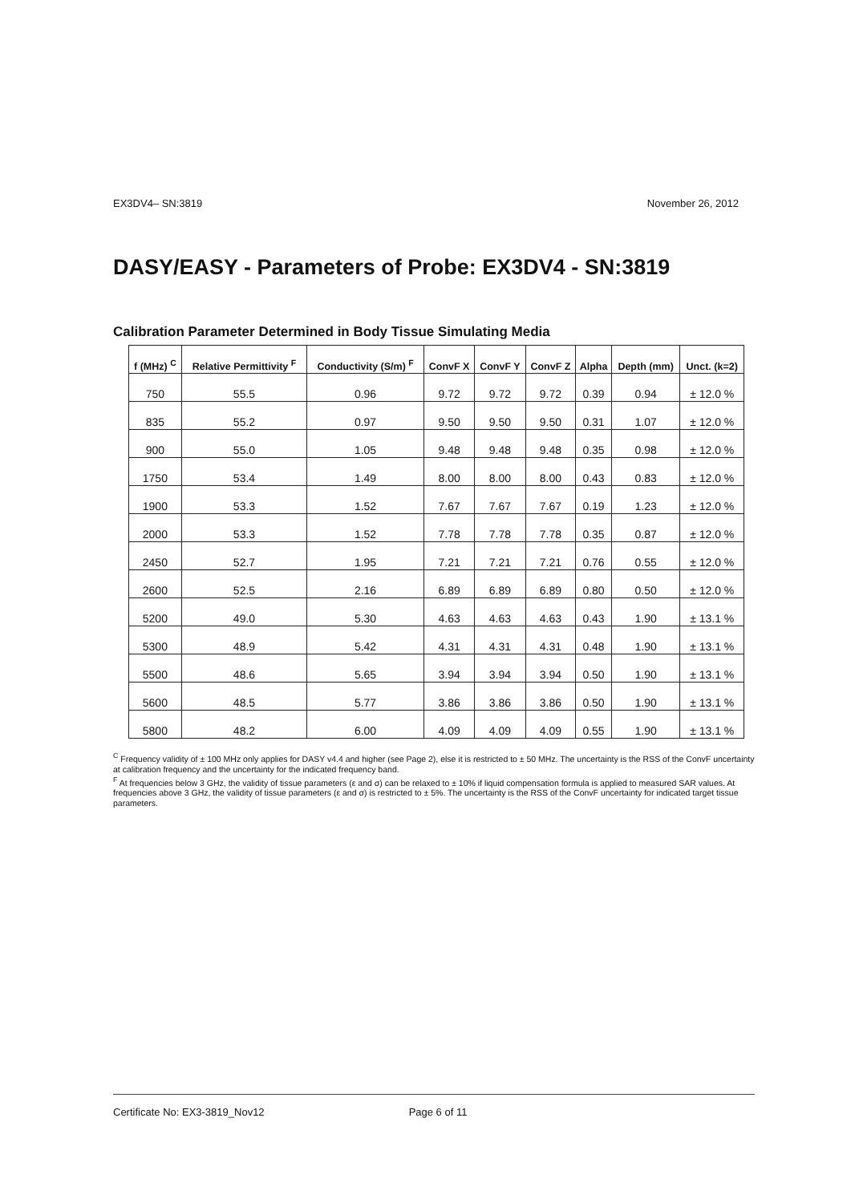EX3DV4– SN:3819 November 26, 2012
DASY/EASY - Parameters of Probe: EX3DV4 - SN:3819
Calibration Parameter Determined in Body Tissue Simulating Media
| f (MHz) <sup>C</sup> | Relative Permittivity <sup>F</sup> | Conductivity (S/m) <sup>F</sup> | ConvF X | ConvF Y | ConvF Z | Alpha | Depth (mm) | Unct. (k=2) |
| --- | --- | --- | --- | --- | --- | --- | --- | --- |
| 750 | 55.5 | 0.96 | 9.72 | 9.72 | 9.72 | 0.39 | 0.94 | ± 12.0 % |
| 835 | 55.2 | 0.97 | 9.50 | 9.50 | 9.50 | 0.31 | 1.07 | ± 12.0 % |
| 900 | 55.0 | 1.05 | 9.48 | 9.48 | 9.48 | 0.35 | 0.98 | ± 12.0 % |
| 1750 | 53.4 | 1.49 | 8.00 | 8.00 | 8.00 | 0.43 | 0.83 | ± 12.0 % |
| 1900 | 53.3 | 1.52 | 7.67 | 7.67 | 7.67 | 0.19 | 1.23 | ± 12.0 % |
| 2000 | 53.3 | 1.52 | 7.78 | 7.78 | 7.78 | 0.35 | 0.87 | ± 12.0 % |
| 2450 | 52.7 | 1.95 | 7.21 | 7.21 | 7.21 | 0.76 | 0.55 | ± 12.0 % |
| 2600 | 52.5 | 2.16 | 6.89 | 6.89 | 6.89 | 0.80 | 0.50 | ± 12.0 % |
| 5200 | 49.0 | 5.30 | 4.63 | 4.63 | 4.63 | 0.43 | 1.90 | ± 13.1 % |
| 5300 | 48.9 | 5.42 | 4.31 | 4.31 | 4.31 | 0.48 | 1.90 | ± 13.1 % |
| 5500 | 48.6 | 5.65 | 3.94 | 3.94 | 3.94 | 0.50 | 1.90 | ± 13.1 % |
| 5600 | 48.5 | 5.77 | 3.86 | 3.86 | 3.86 | 0.50 | 1.90 | ± 13.1 % |
| 5800 | 48.2 | 6.00 | 4.09 | 4.09 | 4.09 | 0.55 | 1.90 | ± 13.1 % |
<sup>C</sup> Frequency validity of ± 100 MHz only applies for DASY v4.4 and higher (see Page 2), else it is restricted to ± 50 MHz. The uncertainty is the RSS of the ConvF uncertainty at calibration frequency and the uncertainty for the indicated frequency band.
<sup>F</sup> At frequencies below 3 GHz, the validity of tissue parameters (ε and σ) can be relaxed to ± 10% if liquid compensation formula is applied to measured SAR values. At frequencies above 3 GHz, the validity of tissue parameters (ε and σ) is restricted to ± 5%. The uncertainty is the RSS of the ConvF uncertainty for indicated target tissue parameters.
Certificate No: EX3-3819_Nov12 Page 6 of 11